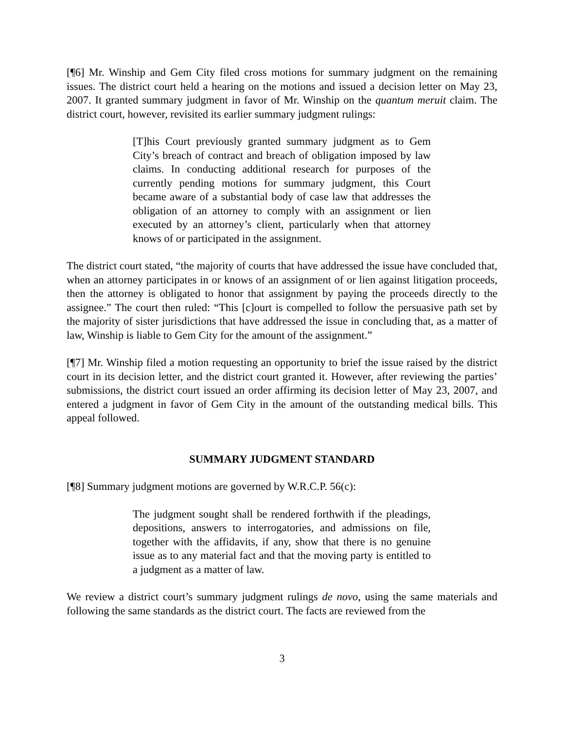[¶6] Mr. Winship and Gem City filed cross motions for summary judgment on the remaining issues. The district court held a hearing on the motions and issued a decision letter on May 23, 2007. It granted summary judgment in favor of Mr. Winship on the quantum meruit claim. The district court, however, revisited its earlier summary judgment rulings:
[T]his Court previously granted summary judgment as to Gem City’s breach of contract and breach of obligation imposed by law claims. In conducting additional research for purposes of the currently pending motions for summary judgment, this Court became aware of a substantial body of case law that addresses the obligation of an attorney to comply with an assignment or lien executed by an attorney’s client, particularly when that attorney knows of or participated in the assignment.
The district court stated, “the majority of courts that have addressed the issue have concluded that, when an attorney participates in or knows of an assignment of or lien against litigation proceeds, then the attorney is obligated to honor that assignment by paying the proceeds directly to the assignee.” The court then ruled: “This [c]ourt is compelled to follow the persuasive path set by the majority of sister jurisdictions that have addressed the issue in concluding that, as a matter of law, Winship is liable to Gem City for the amount of the assignment.”
[¶7] Mr. Winship filed a motion requesting an opportunity to brief the issue raised by the district court in its decision letter, and the district court granted it. However, after reviewing the parties’ submissions, the district court issued an order affirming its decision letter of May 23, 2007, and entered a judgment in favor of Gem City in the amount of the outstanding medical bills. This appeal followed.
SUMMARY JUDGMENT STANDARD
[¶8] Summary judgment motions are governed by W.R.C.P. 56(c):
The judgment sought shall be rendered forthwith if the pleadings, depositions, answers to interrogatories, and admissions on file, together with the affidavits, if any, show that there is no genuine issue as to any material fact and that the moving party is entitled to a judgment as a matter of law.
We review a district court’s summary judgment rulings de novo, using the same materials and following the same standards as the district court. The facts are reviewed from the
3